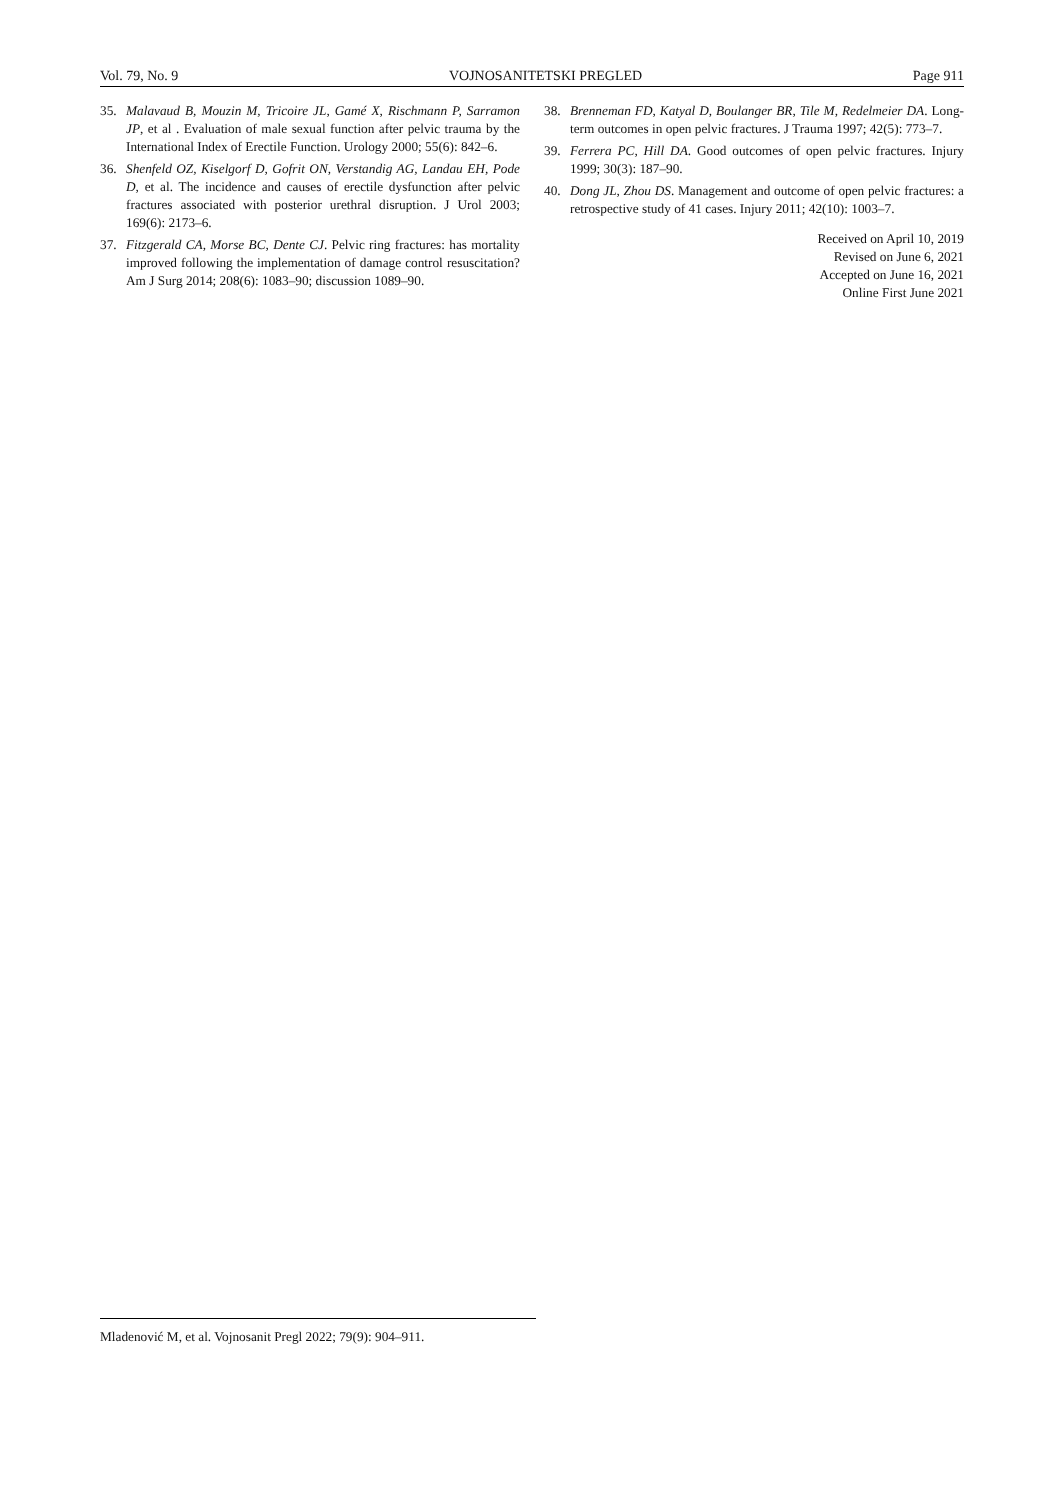Vol. 79, No. 9 VOJNOSANITETSKI PREGLED Page 911
35. Malavaud B, Mouzin M, Tricoire JL, Gamé X, Rischmann P, Sarramon JP, et al . Evaluation of male sexual function after pelvic trauma by the International Index of Erectile Function. Urology 2000; 55(6): 842–6.
36. Shenfeld OZ, Kiselgorf D, Gofrit ON, Verstandig AG, Landau EH, Pode D, et al. The incidence and causes of erectile dysfunction after pelvic fractures associated with posterior urethral disruption. J Urol 2003; 169(6): 2173–6.
37. Fitzgerald CA, Morse BC, Dente CJ. Pelvic ring fractures: has mortality improved following the implementation of damage control resuscitation? Am J Surg 2014; 208(6): 1083–90; discussion 1089–90.
38. Brenneman FD, Katyal D, Boulanger BR, Tile M, Redelmeier DA. Long-term outcomes in open pelvic fractures. J Trauma 1997; 42(5): 773–7.
39. Ferrera PC, Hill DA. Good outcomes of open pelvic fractures. Injury 1999; 30(3): 187–90.
40. Dong JL, Zhou DS. Management and outcome of open pelvic fractures: a retrospective study of 41 cases. Injury 2011; 42(10): 1003–7.
Received on April 10, 2019
Revised on June 6, 2021
Accepted on June 16, 2021
Online First June 2021
Mladenović M, et al. Vojnosanit Pregl 2022; 79(9): 904–911.